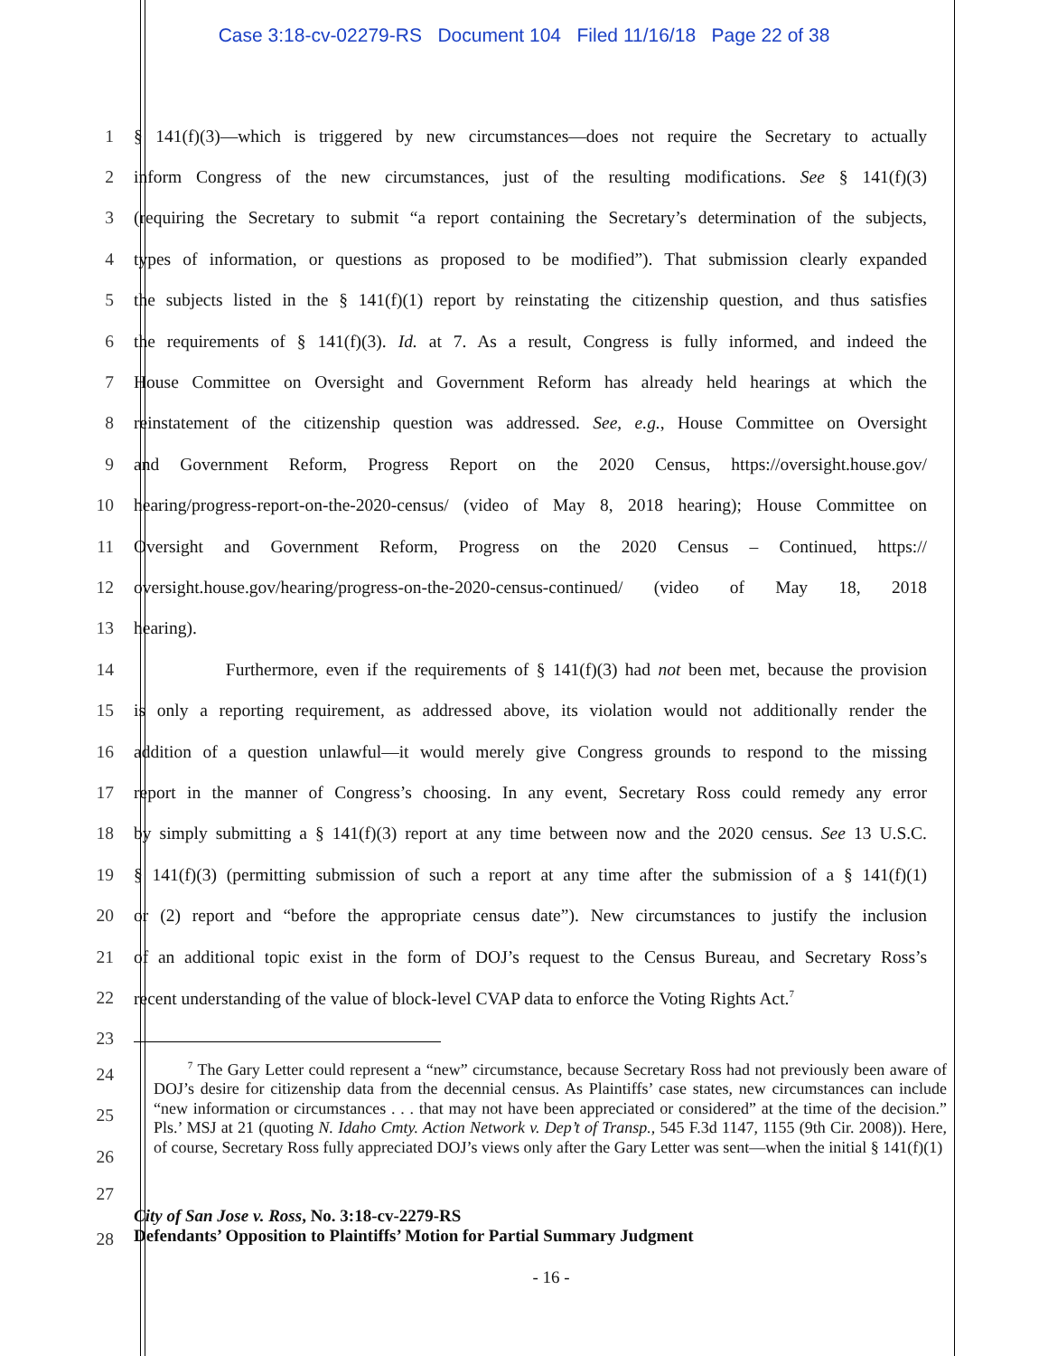Case 3:18-cv-02279-RS Document 104 Filed 11/16/18 Page 22 of 38
1 § 141(f)(3)—which is triggered by new circumstances—does not require the Secretary to actually
2 inform Congress of the new circumstances, just of the resulting modifications. See § 141(f)(3)
3 (requiring the Secretary to submit “a report containing the Secretary’s determination of the subjects,
4 types of information, or questions as proposed to be modified”). That submission clearly expanded
5 the subjects listed in the § 141(f)(1) report by reinstating the citizenship question, and thus satisfies
6 the requirements of § 141(f)(3). Id. at 7. As a result, Congress is fully informed, and indeed the
7 House Committee on Oversight and Government Reform has already held hearings at which the
8 reinstatement of the citizenship question was addressed. See, e.g., House Committee on Oversight
9 and Government Reform, Progress Report on the 2020 Census, https://oversight.house.gov/
10 hearing/progress-report-on-the-2020-census/ (video of May 8, 2018 hearing); House Committee on
11 Oversight and Government Reform, Progress on the 2020 Census – Continued, https://
12 oversight.house.gov/hearing/progress-on-the-2020-census-continued/ (video of May 18, 2018
13 hearing).
14 Furthermore, even if the requirements of § 141(f)(3) had not been met, because the provision
15 is only a reporting requirement, as addressed above, its violation would not additionally render the
16 addition of a question unlawful—it would merely give Congress grounds to respond to the missing
17 report in the manner of Congress’s choosing. In any event, Secretary Ross could remedy any error
18 by simply submitting a § 141(f)(3) report at any time between now and the 2020 census. See 13 U.S.C.
19 § 141(f)(3) (permitting submission of such a report at any time after the submission of a § 141(f)(1)
20 or (2) report and “before the appropriate census date”). New circumstances to justify the inclusion
21 of an additional topic exist in the form of DOJ’s request to the Census Bureau, and Secretary Ross’s
22 recent understanding of the value of block-level CVAP data to enforce the Voting Rights Act.<sup>7</sup>
23
24
25
26
<sup>7</sup> The Gary Letter could represent a “new” circumstance, because Secretary Ross had not previously been aware of DOJ’s desire for citizenship data from the decennial census. As Plaintiffs’ case states, new circumstances can include “new information or circumstances . . . that may not have been appreciated or considered” at the time of the decision.” Pls.’ MSJ at 21 (quoting N. Idaho Cmty. Action Network v. Dep’t of Transp., 545 F.3d 1147, 1155 (9th Cir. 2008)). Here, of course, Secretary Ross fully appreciated DOJ’s views only after the Gary Letter was sent—when the initial § 141(f)(1)
27
28
City of San Jose v. Ross, No. 3:18-cv-2279-RS
Defendants’ Opposition to Plaintiffs’ Motion for Partial Summary Judgment
- 16 -